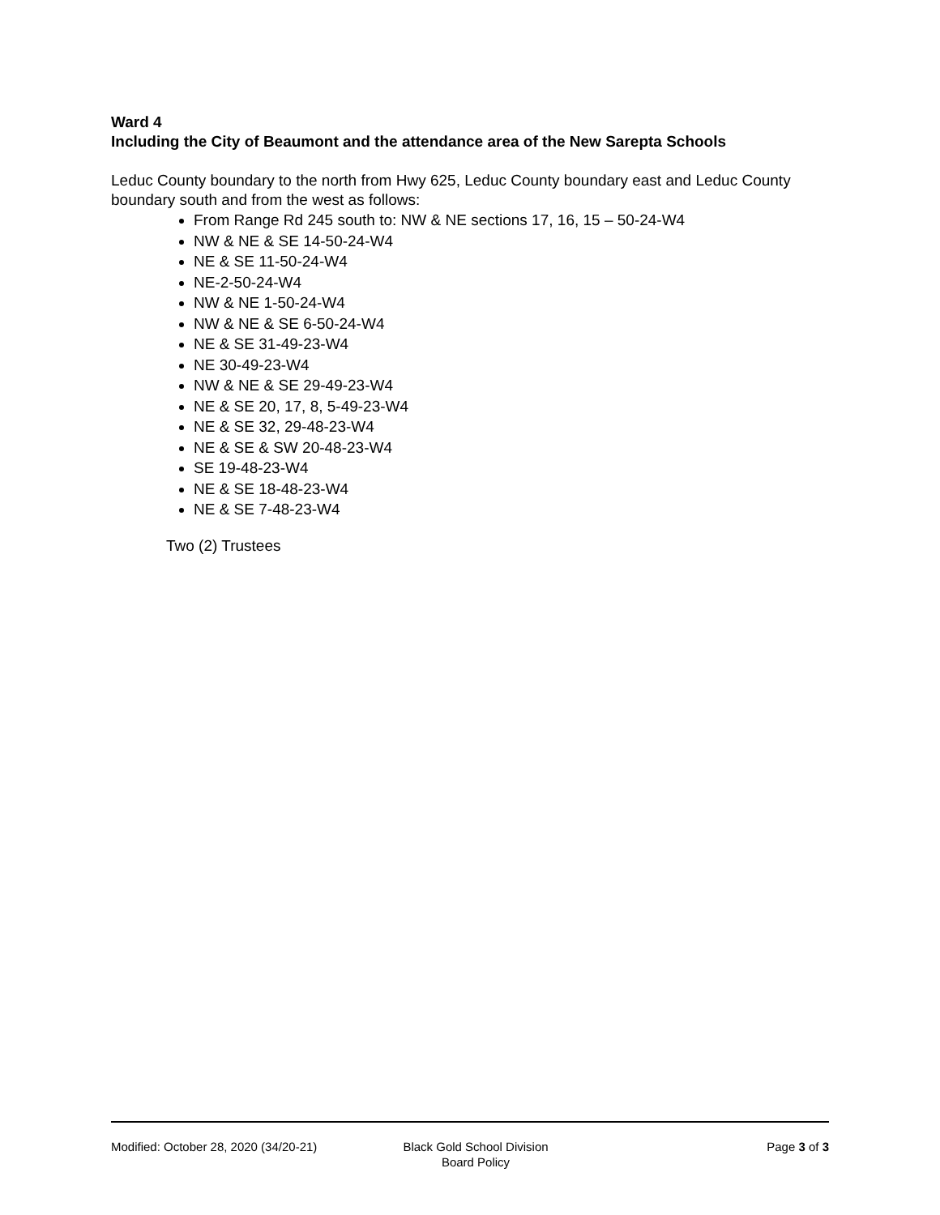Ward 4
Including the City of Beaumont and the attendance area of the New Sarepta Schools
Leduc County boundary to the north from Hwy 625, Leduc County boundary east and Leduc County boundary south and from the west as follows:
From Range Rd 245 south to: NW & NE sections 17, 16, 15 – 50-24-W4
NW & NE & SE 14-50-24-W4
NE & SE 11-50-24-W4
NE-2-50-24-W4
NW & NE 1-50-24-W4
NW & NE & SE 6-50-24-W4
NE & SE 31-49-23-W4
NE 30-49-23-W4
NW & NE & SE 29-49-23-W4
NE & SE 20, 17, 8, 5-49-23-W4
NE & SE 32, 29-48-23-W4
NE & SE & SW 20-48-23-W4
SE 19-48-23-W4
NE & SE 18-48-23-W4
NE & SE 7-48-23-W4
Two (2) Trustees
Modified: October 28, 2020 (34/20-21) Black Gold School Division
Board Policy
Page 3 of 3